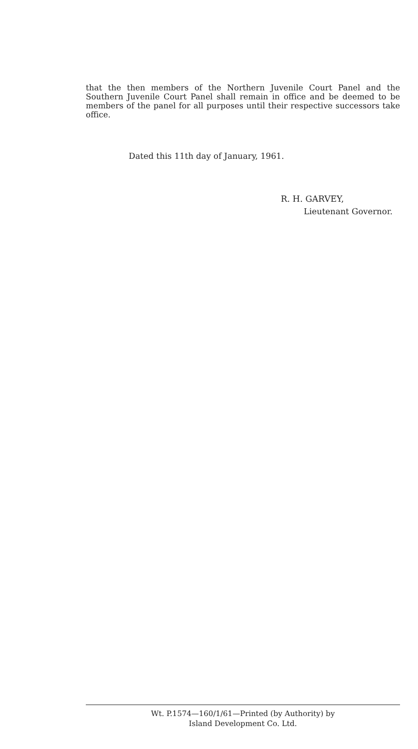that the then members of the Northern Juvenile Court Panel and the Southern Juvenile Court Panel shall remain in office and be deemed to be members of the panel for all purposes until their respective successors take office.
Dated this 11th day of January, 1961.
R. H. GARVEY,
Lieutenant Governor.
Wt. P.1574—160/1/61—Printed (by Authority) by
Island Development Co. Ltd.